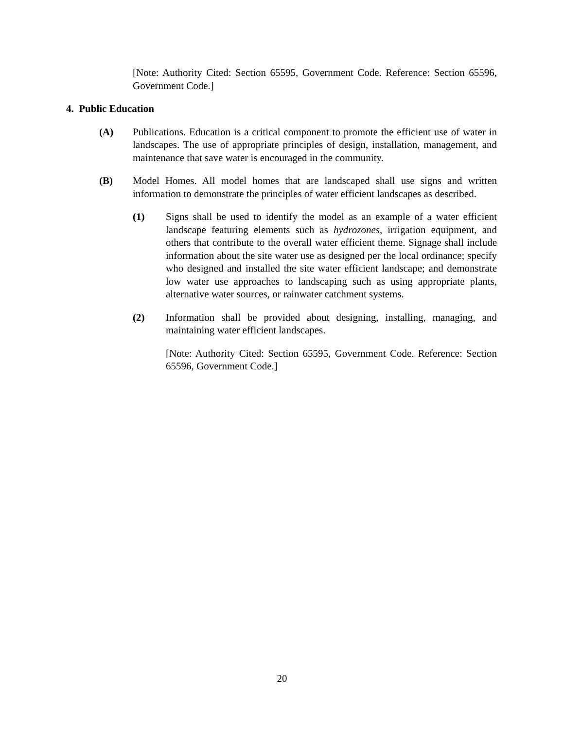[Note: Authority Cited: Section 65595, Government Code. Reference: Section 65596, Government Code.]
4. Public Education
(A) Publications. Education is a critical component to promote the efficient use of water in landscapes. The use of appropriate principles of design, installation, management, and maintenance that save water is encouraged in the community.
(B) Model Homes. All model homes that are landscaped shall use signs and written information to demonstrate the principles of water efficient landscapes as described.
(1) Signs shall be used to identify the model as an example of a water efficient landscape featuring elements such as hydrozones, irrigation equipment, and others that contribute to the overall water efficient theme. Signage shall include information about the site water use as designed per the local ordinance; specify who designed and installed the site water efficient landscape; and demonstrate low water use approaches to landscaping such as using appropriate plants, alternative water sources, or rainwater catchment systems.
(2) Information shall be provided about designing, installing, managing, and maintaining water efficient landscapes.
[Note: Authority Cited: Section 65595, Government Code. Reference: Section 65596, Government Code.]
20